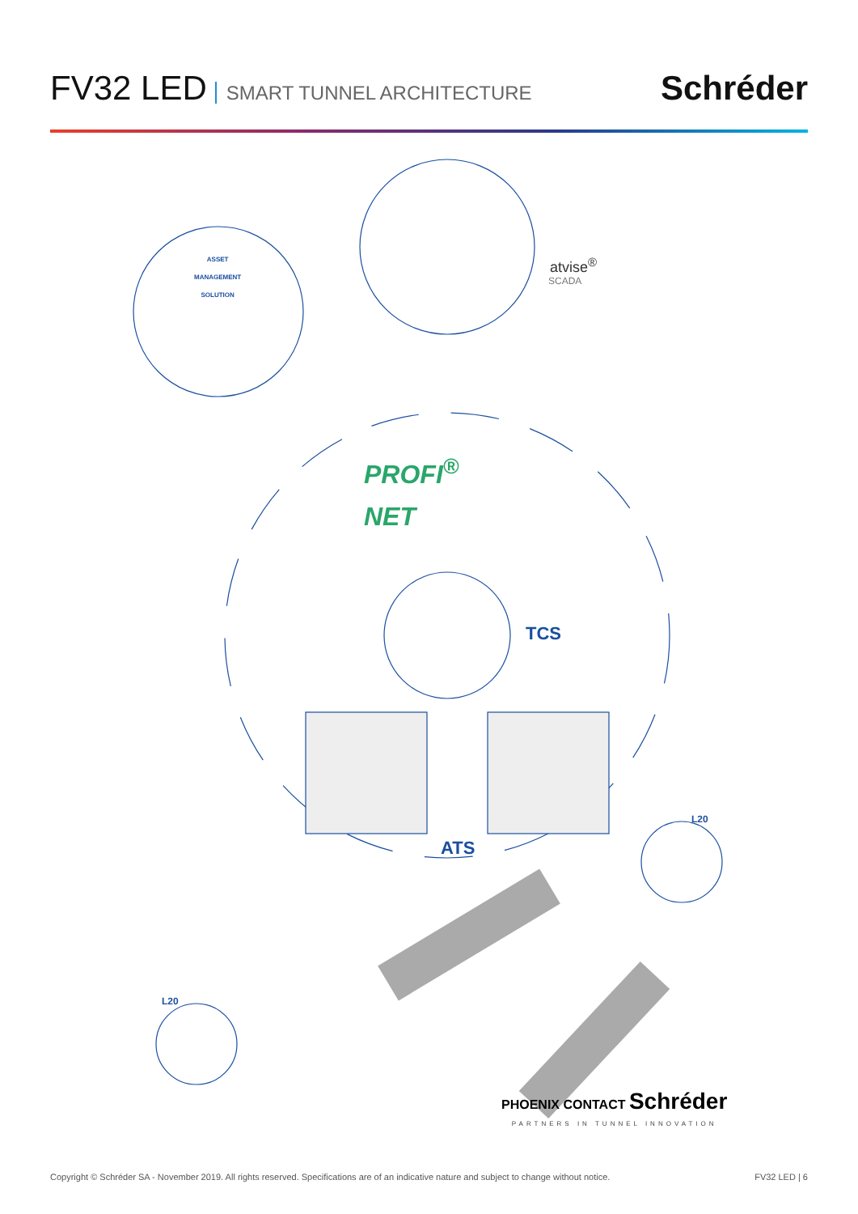FV32 LED SMART TUNNEL ARCHITECTURE
Schréder
TCS
ATS
L20
L20
ASSET
MANAGEMENT
SOLUTION
atvise<sup>®</sup>
SCADA
PROFI<sup>®</sup>
NET
PHOENIX CONTACT Schréder
PARTNERS IN TUNNEL INNOVATION
Copyright © Schréder SA - November 2019. All rights reserved. Specifications are of an indicative nature and subject to change without notice. FV32 LED | 6